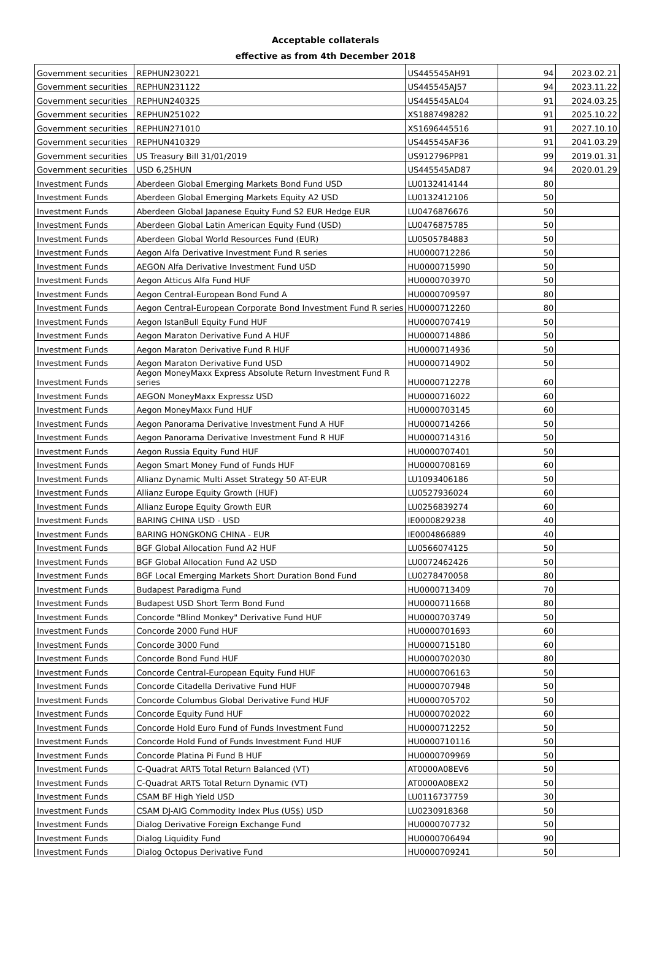Acceptable collaterals
effective as from 4th December 2018
| Government securities | REPHUN230221 | US445545AH91 | 94 | 2023.02.21 |
| Government securities | REPHUN231122 | US445545AJ57 | 94 | 2023.11.22 |
| Government securities | REPHUN240325 | US445545AL04 | 91 | 2024.03.25 |
| Government securities | REPHUN251022 | XS1887498282 | 91 | 2025.10.22 |
| Government securities | REPHUN271010 | XS1696445516 | 91 | 2027.10.10 |
| Government securities | REPHUN410329 | US445545AF36 | 91 | 2041.03.29 |
| Government securities | US Treasury Bill 31/01/2019 | US912796PP81 | 99 | 2019.01.31 |
| Government securities | USD 6,25HUN | US445545AD87 | 94 | 2020.01.29 |
| Investment Funds | Aberdeen Global Emerging Markets Bond Fund USD | LU0132414144 | 80 | |
| Investment Funds | Aberdeen Global Emerging Markets Equity A2 USD | LU0132412106 | 50 | |
| Investment Funds | Aberdeen Global Japanese Equity Fund S2 EUR Hedge EUR | LU0476876676 | 50 | |
| Investment Funds | Aberdeen Global Latin American Equity Fund (USD) | LU0476875785 | 50 | |
| Investment Funds | Aberdeen Global World Resources Fund (EUR) | LU0505784883 | 50 | |
| Investment Funds | Aegon Alfa Derivative Investment Fund R series | HU0000712286 | 50 | |
| Investment Funds | AEGON Alfa Derivative Investment Fund USD | HU0000715990 | 50 | |
| Investment Funds | Aegon Atticus Alfa Fund HUF | HU0000703970 | 50 | |
| Investment Funds | Aegon Central-European Bond Fund A | HU0000709597 | 80 | |
| Investment Funds | Aegon Central-European Corporate Bond Investment Fund R series | HU0000712260 | 80 | |
| Investment Funds | Aegon IstanBull Equity Fund HUF | HU0000707419 | 50 | |
| Investment Funds | Aegon Maraton Derivative Fund A HUF | HU0000714886 | 50 | |
| Investment Funds | Aegon Maraton Derivative Fund R HUF | HU0000714936 | 50 | |
| Investment Funds | Aegon Maraton Derivative Fund USD | HU0000714902 | 50 | |
| Investment Funds | Aegon MoneyMaxx Express Absolute Return Investment Fund R series | HU0000712278 | 60 | |
| Investment Funds | AEGON MoneyMaxx Expressz USD | HU0000716022 | 60 | |
| Investment Funds | Aegon MoneyMaxx Fund HUF | HU0000703145 | 60 | |
| Investment Funds | Aegon Panorama Derivative Investment Fund A HUF | HU0000714266 | 50 | |
| Investment Funds | Aegon Panorama Derivative Investment Fund R HUF | HU0000714316 | 50 | |
| Investment Funds | Aegon Russia Equity Fund HUF | HU0000707401 | 50 | |
| Investment Funds | Aegon Smart Money Fund of Funds HUF | HU0000708169 | 60 | |
| Investment Funds | Allianz Dynamic Multi Asset Strategy 50 AT-EUR | LU1093406186 | 50 | |
| Investment Funds | Allianz Europe Equity Growth (HUF) | LU0527936024 | 60 | |
| Investment Funds | Allianz Europe Equity Growth EUR | LU0256839274 | 60 | |
| Investment Funds | BARING CHINA USD - USD | IE0000829238 | 40 | |
| Investment Funds | BARING HONGKONG CHINA - EUR | IE0004866889 | 40 | |
| Investment Funds | BGF Global Allocation Fund A2 HUF | LU0566074125 | 50 | |
| Investment Funds | BGF Global Allocation Fund A2 USD | LU0072462426 | 50 | |
| Investment Funds | BGF Local Emerging Markets Short Duration Bond Fund | LU0278470058 | 80 | |
| Investment Funds | Budapest Paradigma Fund | HU0000713409 | 70 | |
| Investment Funds | Budapest USD Short Term Bond Fund | HU0000711668 | 80 | |
| Investment Funds | Concorde "Blind Monkey" Derivative Fund HUF | HU0000703749 | 50 | |
| Investment Funds | Concorde 2000 Fund HUF | HU0000701693 | 60 | |
| Investment Funds | Concorde 3000 Fund | HU0000715180 | 60 | |
| Investment Funds | Concorde Bond Fund HUF | HU0000702030 | 80 | |
| Investment Funds | Concorde Central-European Equity Fund HUF | HU0000706163 | 50 | |
| Investment Funds | Concorde Citadella Derivative Fund HUF | HU0000707948 | 50 | |
| Investment Funds | Concorde Columbus Global Derivative Fund HUF | HU0000705702 | 50 | |
| Investment Funds | Concorde Equity Fund HUF | HU0000702022 | 60 | |
| Investment Funds | Concorde Hold Euro Fund of Funds Investment Fund | HU0000712252 | 50 | |
| Investment Funds | Concorde Hold Fund of Funds Investment Fund HUF | HU0000710116 | 50 | |
| Investment Funds | Concorde Platina Pi Fund B HUF | HU0000709969 | 50 | |
| Investment Funds | C-Quadrat ARTS Total Return Balanced (VT) | AT0000A08EV6 | 50 | |
| Investment Funds | C-Quadrat ARTS Total Return Dynamic (VT) | AT0000A08EX2 | 50 | |
| Investment Funds | CSAM BF High Yield USD | LU0116737759 | 30 | |
| Investment Funds | CSAM DJ-AIG Commodity Index Plus (US$) USD | LU0230918368 | 50 | |
| Investment Funds | Dialog Derivative Foreign Exchange Fund | HU0000707732 | 50 | |
| Investment Funds | Dialog Liquidity Fund | HU0000706494 | 90 | |
| Investment Funds | Dialog Octopus Derivative Fund | HU0000709241 | 50 | |